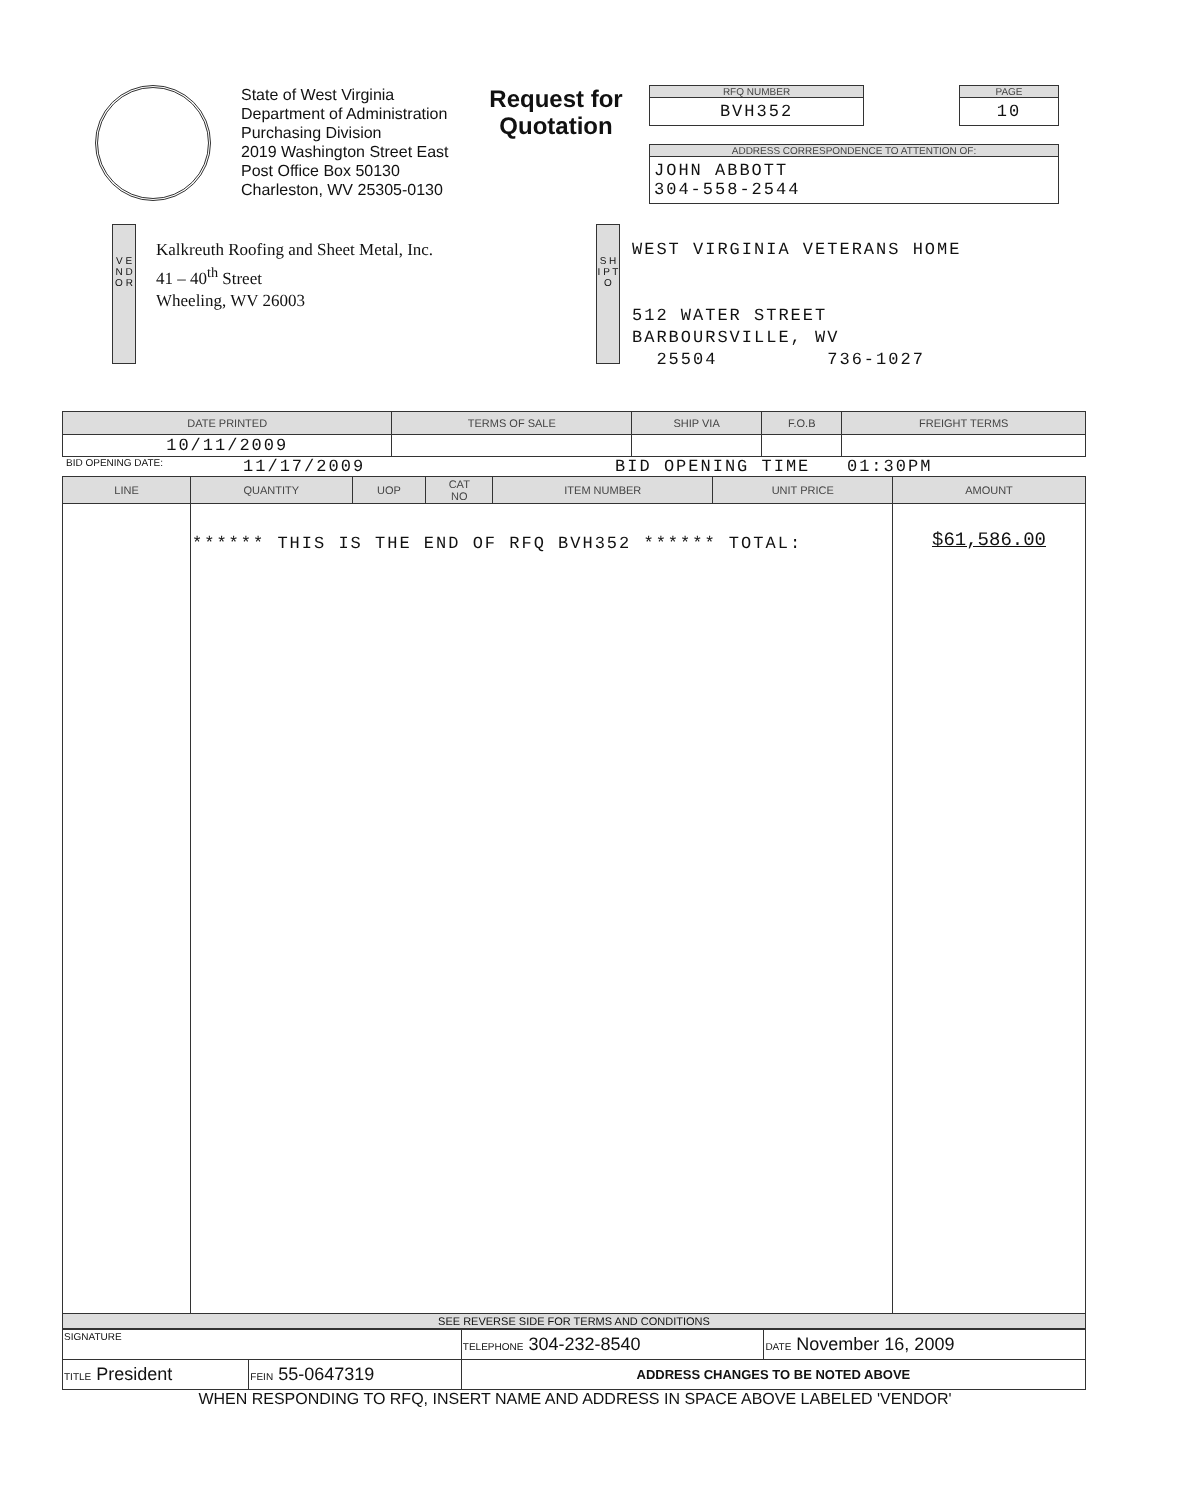State of West Virginia
Department of Administration
Purchasing Division
2019 Washington Street East
Post Office Box 50130
Charleston, WV 25305-0130
Request for
Quotation
RFQ NUMBER
BVH352
PAGE
10
ADDRESS CORRESPONDENCE TO ATTENTION OF:
JOHN ABBOTT
304-558-2544
V E N D O R
Kalkreuth Roofing and Sheet Metal, Inc.
41 – 40<sup>th</sup> Street
Wheeling, WV 26003
S H I P T O
WEST VIRGINIA VETERANS HOME
512 WATER STREET
BARBOURSVILLE, WV
25504 736-1027
| DATE PRINTED | TERMS OF SALE | SHIP VIA | F.O.B | FREIGHT TERMS |
| --- | --- | --- | --- | --- |
| 10/11/2009 | | | | |
BID OPENING DATE: 11/17/2009 BID OPENING TIME 01:30PM
| LINE | QUANTITY | UOP | CAT NO | ITEM NUMBER | UNIT PRICE | AMOUNT |
| --- | --- | --- | --- | --- | --- | --- |
| | ****** THIS IS THE END OF RFQ BVH352 ****** TOTAL: | | | | | $61,586.00 |
| SEE REVERSE SIDE FOR TERMS AND CONDITIONS | | | | | | |
| SIGNATURE | | TELEPHONE 304-232-8540 | DATE November 16, 2009 |
| TITLE President | FEIN 55-0647319 | ADDRESS CHANGES TO BE NOTED ABOVE | |
WHEN RESPONDING TO RFQ, INSERT NAME AND ADDRESS IN SPACE ABOVE LABELED 'VENDOR'